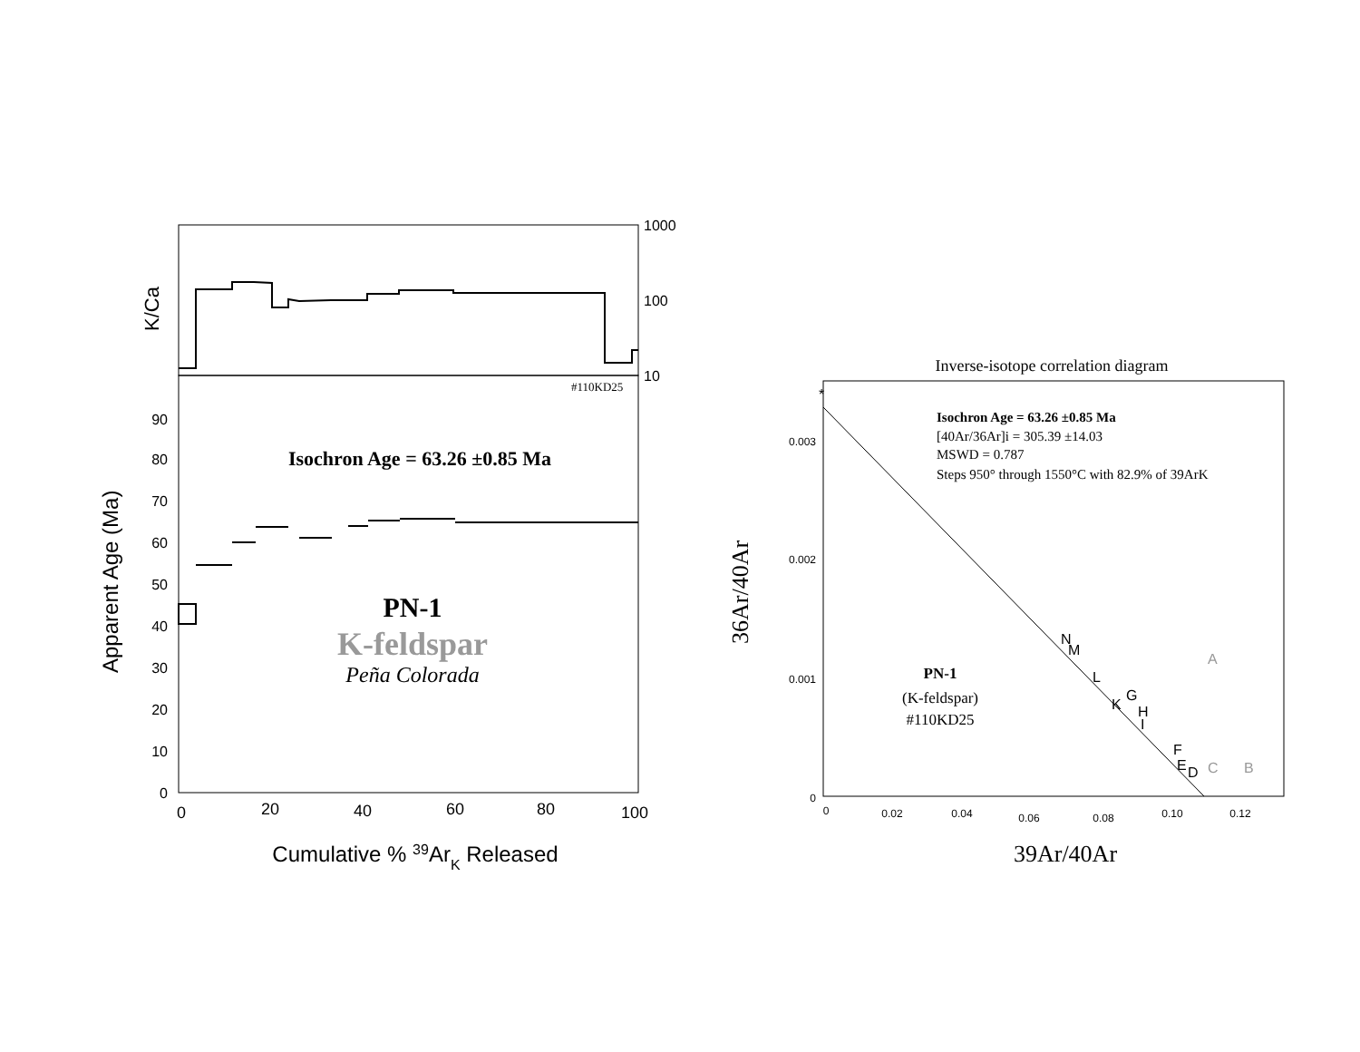1000
100
10
K/Ca
#110KD25
90
80
70
60
50
40
30
20
10
0
Apparent Age (Ma)
Isochron Age = 63.26 ±0.85 Ma
PN-1
K-feldspar
Peña Colorada
0
20
40
60
80
100
Cumulative % 39ArK Released
Inverse-isotope correlation diagram
0.003
0.002
0.001
0
0
0.02
0.04
0.06
0.08
0.10
0.12
36Ar/40Ar
39Ar/40Ar
Isochron Age = 63.26 ±0.85 Ma
[40Ar/36Ar]i = 305.39 ±14.03
MSWD = 0.787
Steps 950° through 1550°C with 82.9% of 39ArK
PN-1
(K-feldspar)
#110KD25
N
M
L
G
K
H
I
F
E
D
A
C
B
*